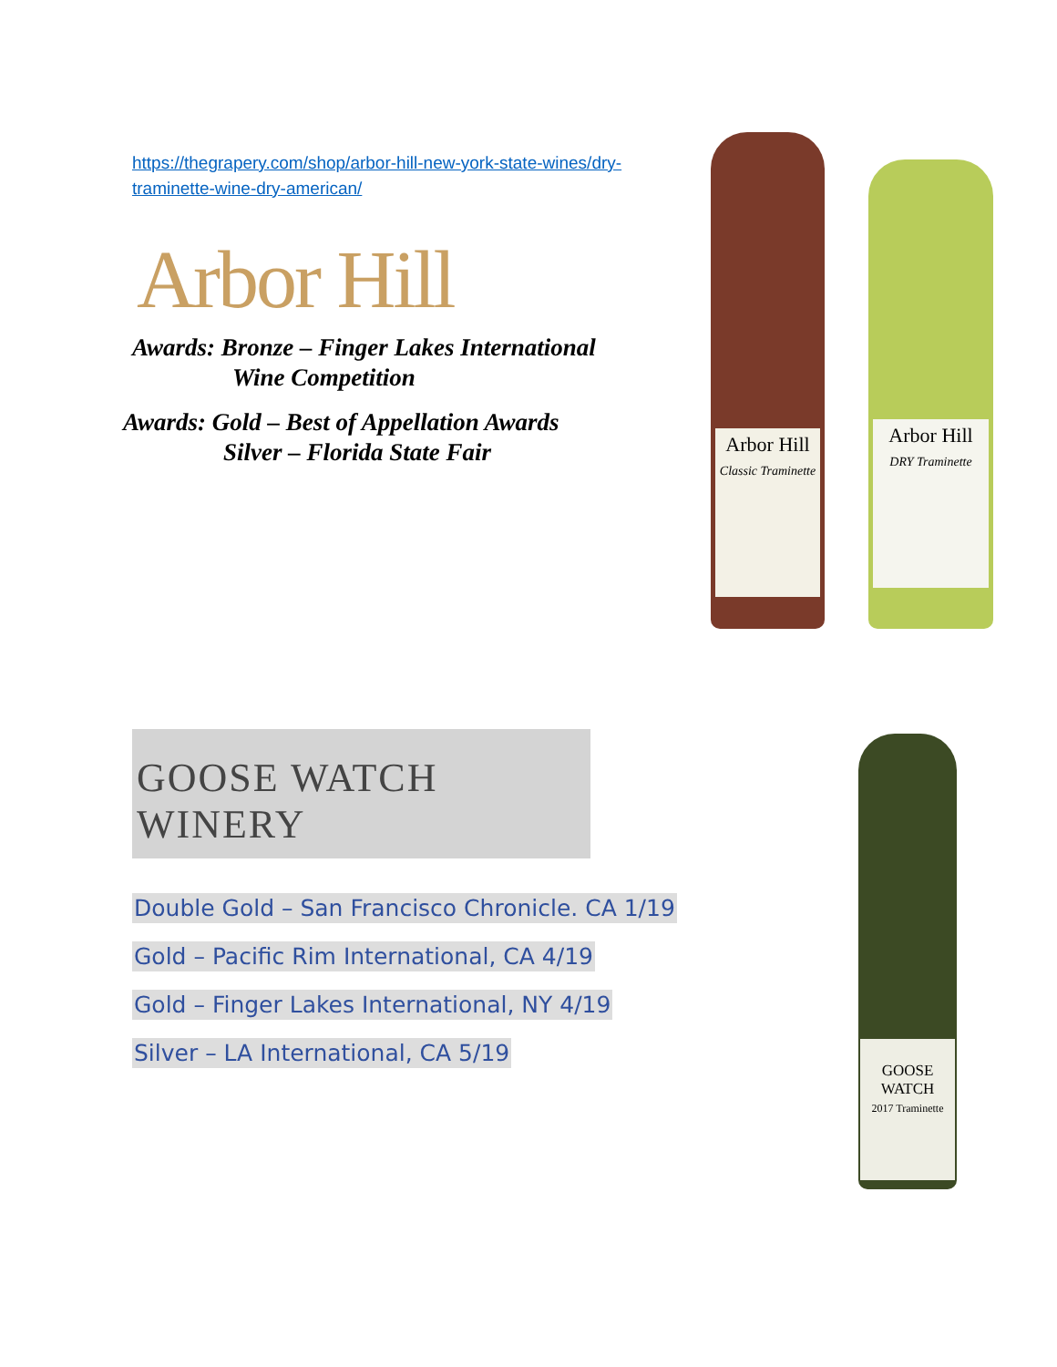https://thegrapery.com/shop/arbor-hill-new-york-state-wines/dry-traminette-wine-dry-american/
Arbor Hill
Awards: Bronze – Finger Lakes International
Wine Competition
Awards: Gold – Best of Appellation Awards
Silver – Florida State Fair
Arbor Hill
Classic Traminette
Arbor Hill
DRY Traminette
GOOSE WATCH WINERY
Double Gold – San Francisco Chronicle. CA 1/19
Gold – Pacific Rim International, CA 4/19
Gold – Finger Lakes International, NY 4/19
Silver – LA International, CA 5/19
GOOSE WATCH
2017 Traminette